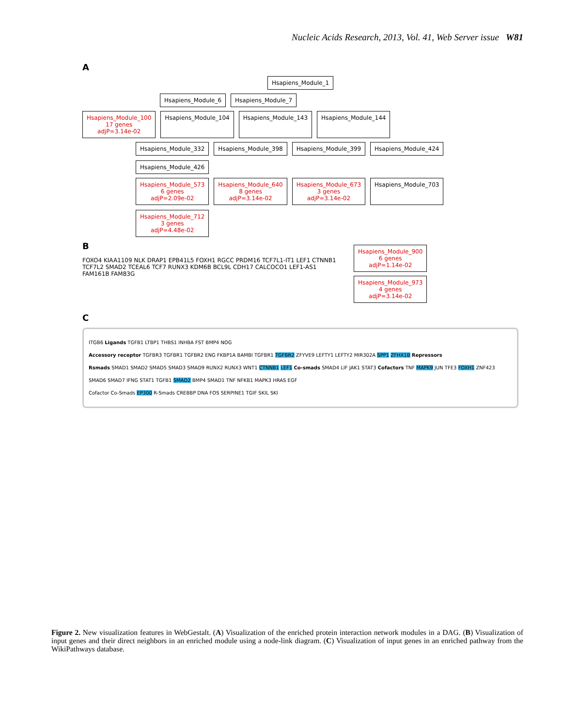Nucleic Acids Research, 2013, Vol. 41, Web Server issue W81
A
Hsapiens_Module_1
Hsapiens_Module_6
Hsapiens_Module_7
Hsapiens_Module_100
17 genes
adjP=3.14e-02
Hsapiens_Module_104
Hsapiens_Module_143
Hsapiens_Module_144
Hsapiens_Module_332
Hsapiens_Module_398
Hsapiens_Module_399
Hsapiens_Module_424
Hsapiens_Module_426
Hsapiens_Module_573
6 genes
adjP=2.09e-02
Hsapiens_Module_640
8 genes
adjP=3.14e-02
Hsapiens_Module_673
3 genes
adjP=3.14e-02
Hsapiens_Module_703
Hsapiens_Module_712
3 genes
adjP=4.48e-02
B
FOXO4 KIAA1109 NLK DRAP1 EPB41L5 FOXH1 RGCC PRDM16 TCF7L1-IT1 LEF1 CTNNB1 TCF7L2 SMAD2 TCEAL6 TCF7 RUNX3 KDM6B BCL9L CDH17 CALCOCO1 LEF1-AS1 FAM161B FAM83G
Hsapiens_Module_900
6 genes
adjP=1.14e-02
Hsapiens_Module_973
4 genes
adjP=3.14e-02
C
ITGB6 Ligands TGFB1 LTBP1 THBS1 INHBA FST BMP4 NOG
Accessory receptor TGFBR3 TGFBR1 TGFBR2 ENG FKBP1A BAMBI TGFBR1 TGFBR2 ZFYVE9 LEFTY1 LEFTY2 MIR302A SPP1 ZFHX1B Repressors
Rsmads SMAD1 SMAD2 SMAD5 SMAD3 SMAD9 RUNX2 RUNX3 WNT1 CTNNB1 LEF1 Co-smads SMAD4 LIF JAK1 STAT3 Cofactors TNF MAPK9 JUN TFE3 FOXH1 ZNF423
SMAD6 SMAD7 IFNG STAT1 TGFB1 SMAD2 BMP4 SMAD1 TNF NFKB1 MAPK3 HRAS EGF
Cofactor Co-Smads EP300 R-Smads CREBBP DNA FOS SERPINE1 TGIF SKIL SKI
Figure 2. New visualization features in WebGestalt. (A) Visualization of the enriched protein interaction network modules in a DAG. (B) Visualization of input genes and their direct neighbors in an enriched module using a node-link diagram. (C) Visualization of input genes in an enriched pathway from the WikiPathways database.